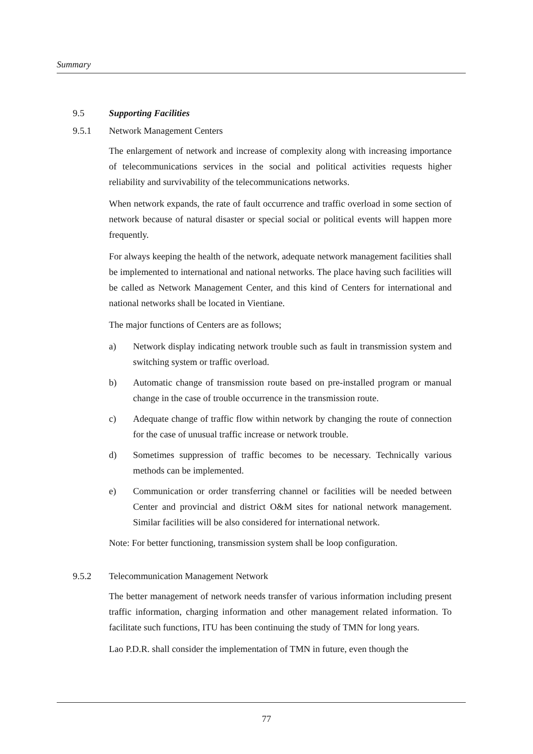Summary
9.5 Supporting Facilities
9.5.1 Network Management Centers
The enlargement of network and increase of complexity along with increasing importance of telecommunications services in the social and political activities requests higher reliability and survivability of the telecommunications networks.
When network expands, the rate of fault occurrence and traffic overload in some section of network because of natural disaster or special social or political events will happen more frequently.
For always keeping the health of the network, adequate network management facilities shall be implemented to international and national networks. The place having such facilities will be called as Network Management Center, and this kind of Centers for international and national networks shall be located in Vientiane.
The major functions of Centers are as follows;
a) Network display indicating network trouble such as fault in transmission system and switching system or traffic overload.
b) Automatic change of transmission route based on pre-installed program or manual change in the case of trouble occurrence in the transmission route.
c) Adequate change of traffic flow within network by changing the route of connection for the case of unusual traffic increase or network trouble.
d) Sometimes suppression of traffic becomes to be necessary. Technically various methods can be implemented.
e) Communication or order transferring channel or facilities will be needed between Center and provincial and district O&M sites for national network management. Similar facilities will be also considered for international network.
Note: For better functioning, transmission system shall be loop configuration.
9.5.2 Telecommunication Management Network
The better management of network needs transfer of various information including present traffic information, charging information and other management related information. To facilitate such functions, ITU has been continuing the study of TMN for long years.
Lao P.D.R. shall consider the implementation of TMN in future, even though the
77